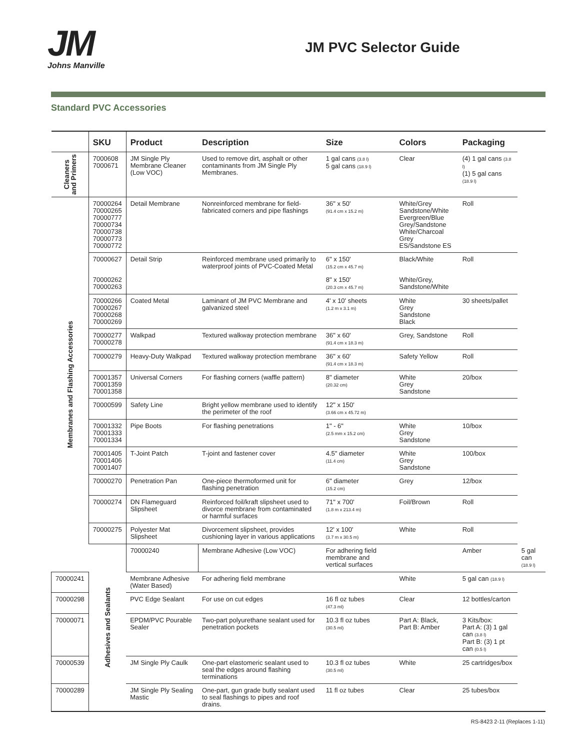JM
Johns Manville
JM PVC Selector Guide
Standard PVC Accessories
| | SKU | Product | Description | Size | Colors | Packaging | |
| --- | --- | --- | --- | --- | --- | --- | --- |
| Cleaners and Primers | 7000608 7000671 | JM Single Ply Membrane Cleaner (Low VOC) | Used to remove dirt, asphalt or other contaminants from JM Single Ply Membranes. | 1 gal cans (3.8 l) 5 gal cans (18.9 l) | Clear | (4) 1 gal cans (3.8 l) (1) 5 gal cans (18.9 l) | |
| Membranes and Flashing Accessories | 70000264 70000265 70000777 70000734 70000738 70000773 70000772 | Detail Membrane | Nonreinforced membrane for field-fabricated corners and pipe flashings | 36" x 50' (91.4 cm x 15.2 m) | White/Grey Sandstone/White Evergreen/Blue Grey/Sandstone White/Charcoal Grey ES/Sandstone ES | Roll | |
| | 70000627 | Detail Strip | Reinforced membrane used primarily to waterproof joints of PVC-Coated Metal | 6" x 150' (15.2 cm x 45.7 m) | Black/White | Roll | |
| | 70000262 70000263 | | | 8" x 150' (20.3 cm x 45.7 m) | White/Grey, Sandstone/White | | |
| | 70000266 70000267 70000268 70000269 | Coated Metal | Laminant of JM PVC Membrane and galvanized steel | 4' x 10' sheets (1.2 m x 3.1 m) | White Grey Sandstone Black | 30 sheets/pallet | |
| | 70000277 70000278 | Walkpad | Textured walkway protection membrane | 36" x 60' (91.4 cm x 18.3 m) | Grey, Sandstone | Roll | |
| | 70000279 | Heavy-Duty Walkpad | Textured walkway protection membrane | 36" x 60' (91.4 cm x 18.3 m) | Safety Yellow | Roll | |
| | 70001357 70001359 70001358 | Universal Corners | For flashing corners (waffle pattern) | 8" diameter (20.32 cm) | White Grey Sandstone | 20/box | |
| | 70000599 | Safety Line | Bright yellow membrane used to identify the perimeter of the roof | 12" x 150' (3.66 cm x 45.72 m) | | | |
| | 70001332 70001333 70001334 | Pipe Boots | For flashing penetrations | 1" - 6" (2.5 mm x 15.2 cm) | White Grey Sandstone | 10/box | |
| | 70001405 70001406 70001407 | T-Joint Patch | T-joint and fastener cover | 4.5" diameter (11.4 cm) | White Grey Sandstone | 100/box | |
| | 70000270 | Penetration Pan | One-piece thermoformed unit for flashing penetration | 6" diameter (15.2 cm) | Grey | 12/box | |
| | 70000274 | DN Flameguard Slipsheet | Reinforced foil/kraft slipsheet used to divorce membrane from contaminated or harmful surfaces | 71" x 700' (1.8 m x 213.4 m) | Foil/Brown | Roll | |
| | 70000275 | Polyester Mat Slipsheet | Divorcement slipsheet, provides cushioning layer in various applications | 12' x 100' (3.7 m x 30.5 m) | White | Roll | |
| | Adhesives and Sealants | 70000240 | Membrane Adhesive (Low VOC) | For adhering field membrane and vertical surfaces | | Amber | 5 gal can (18.9 l) |
| 70000241 | | Membrane Adhesive (Water Based) | For adhering field membrane | | White | 5 gal can (18.9 l) | |
| 70000298 | | PVC Edge Sealant | For use on cut edges | 16 fl oz tubes (47.3 ml) | Clear | 12 bottles/carton | |
| 70000071 | | EPDM/PVC Pourable Sealer | Two-part polyurethane sealant used for penetration pockets | 10.3 fl oz tubes (30.5 ml) | Part A: Black, Part B: Amber | 3 Kits/box: Part A: (3) 1 gal can (3.8 l) Part B: (3) 1 pt can (0.5 l) | |
| 70000539 | | JM Single Ply Caulk | One-part elastomeric sealant used to seal the edges around flashing terminations | 10.3 fl oz tubes (30.5 ml) | White | 25 cartridges/box | |
| 70000289 | | JM Single Ply Sealing Mastic | One-part, gun grade butly sealant used to seal flashings to pipes and roof drains. | 11 fl oz tubes | Clear | 25 tubes/box | |
RS-8423 2-11 (Replaces 1-11)